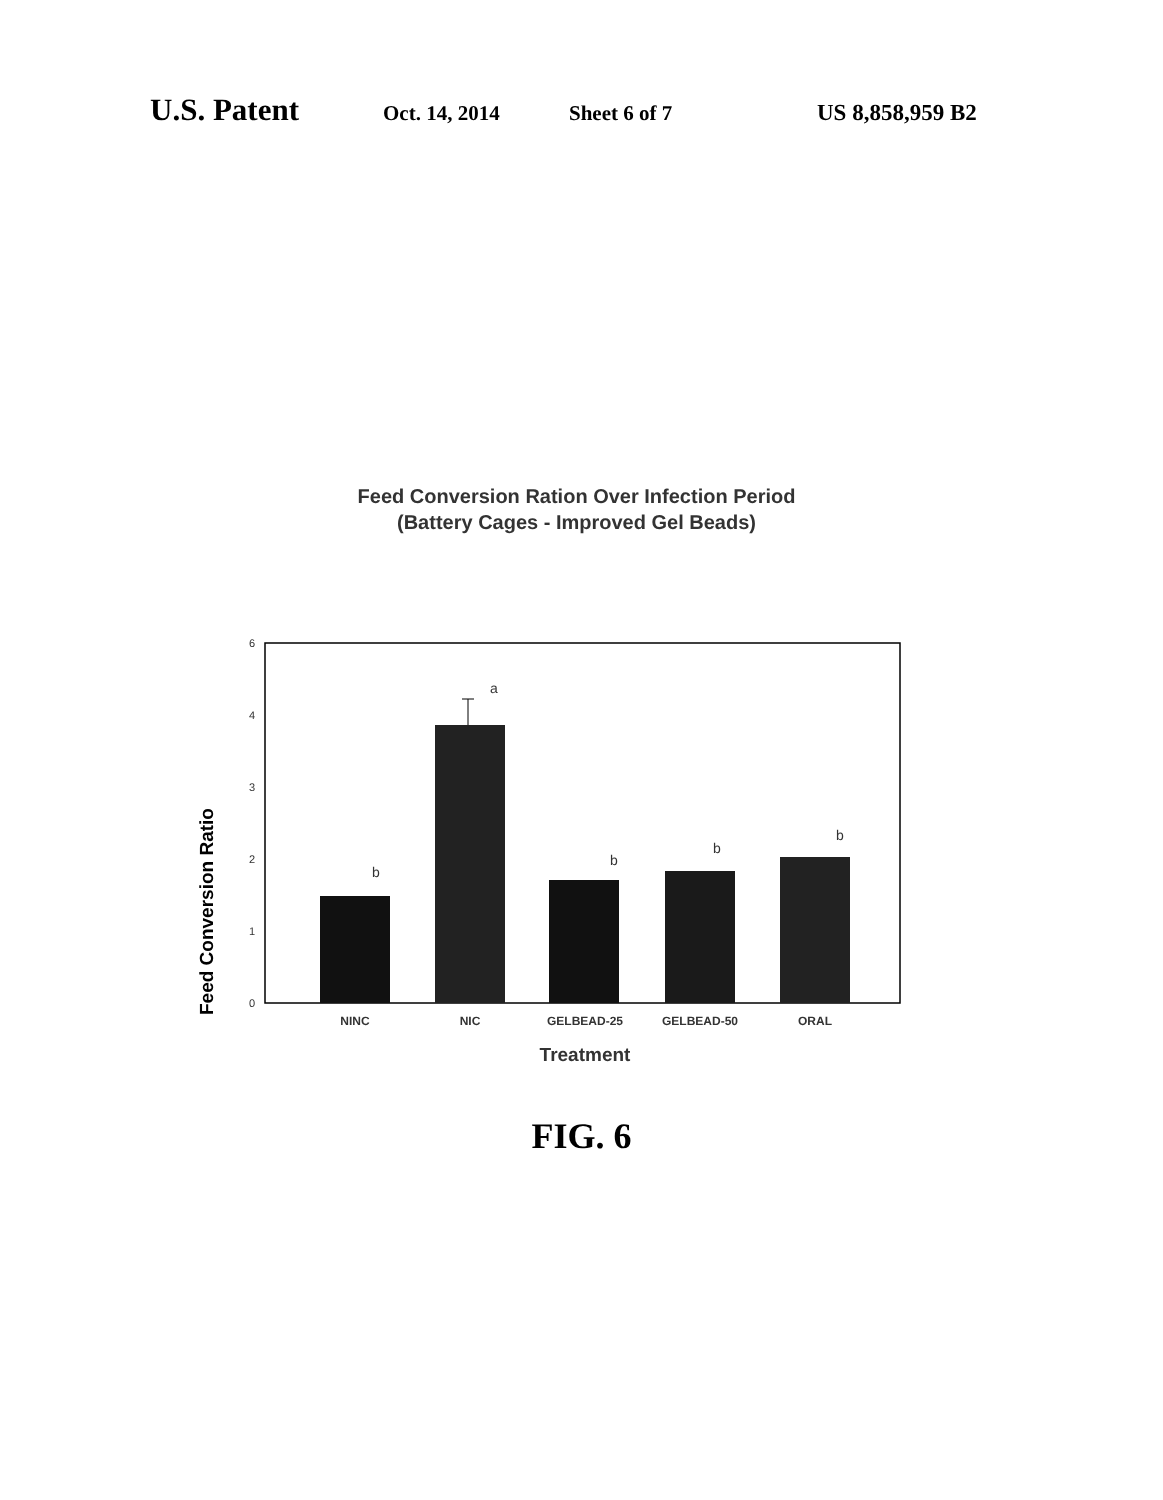U.S. Patent Oct. 14, 2014 Sheet 6 of 7 US 8,858,959 B2
Feed Conversion Ration Over Infection Period
(Battery Cages - Improved Gel Beads)
Feed Conversion Ratio
6
4
3
2
1
0
b
a
b
b
b
NINC
NIC
GELBEAD-25
GELBEAD-50
ORAL
Treatment
FIG. 6